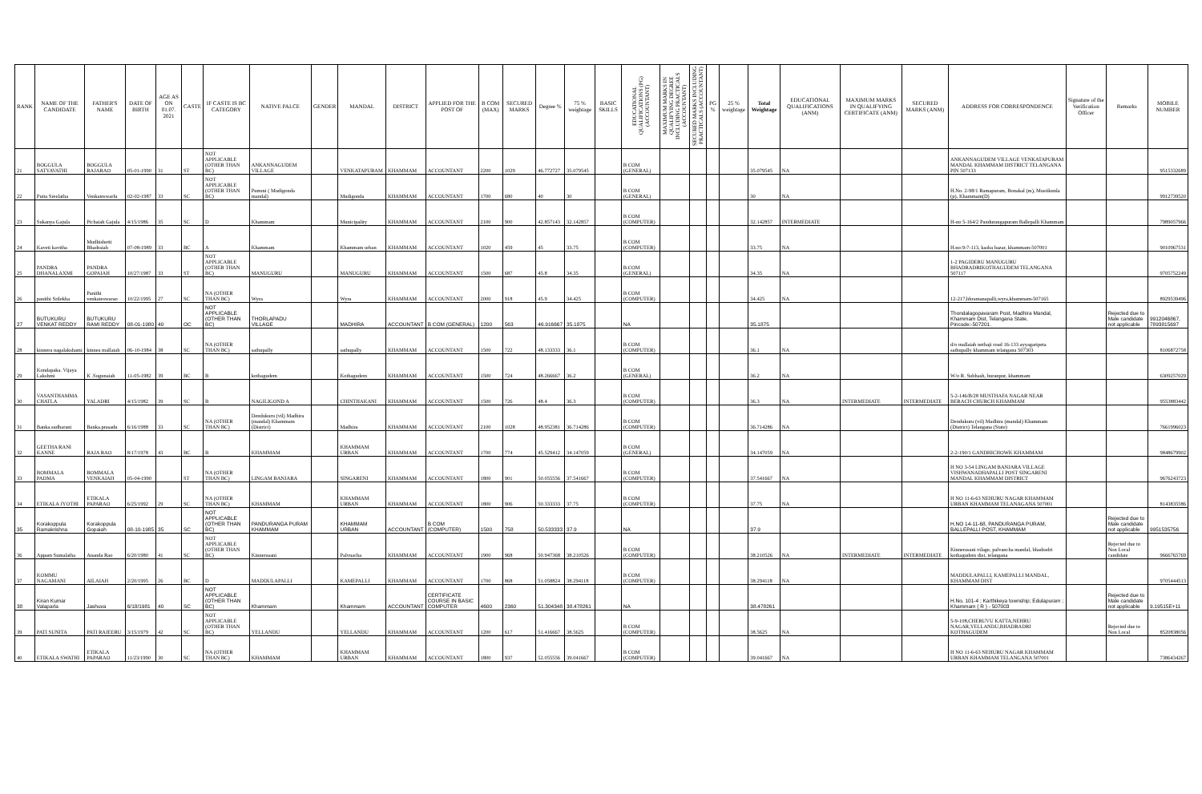| RANK | NAME OF THE CANDIDATE | FATHER'S NAME | DATE OF BIRTH | AGE AS ON 01.07. 2021 | CASTE | IF CASTE IS BC CATEGORY | NATIVE PALCE | GENDER | MANDAL | DISTRICT | APPLIED FOR THE POST OF | B COM (MAX) | SECURED MARKS | Degree % | 75 % weightage | BASIC SKILLS | EDUCATIONAL QUALIFICATIONS (PG) (ACCOUNTANT) | MAXIMUM MARKS IN QUALIFYING DEGREE INCLUDING PRACTICALS (ACCOUNTANT) | SECURED MARKS INCLUDING PRACTICALS (ACCOUNTANT) | PG % | 25 % weightage | Total Weightage | EDUCATIONAL QUALIFICATIONS (ANM) | MAXIMUM MARKS IN QUALIFYING CERTIFICATE (ANM) | SECURED MARKS (ANM) | ADDRESS FOR CORRESPONDENCE | Signature of the Verification Officer | Remarks | MOBILE NUMBER |
| --- | --- | --- | --- | --- | --- | --- | --- | --- | --- | --- | --- | --- | --- | --- | --- | --- | --- | --- | --- | --- | --- | --- | --- | --- | --- | --- | --- | --- | --- |
| 21 | BOGGULA SATYAVATHI | BOGGULA RAJARAO | 05-01-1990 | 31 | ST | NOT APPLICABLE (OTHER THAN BC) | ANKANNAGUDEM VILLAGE | | VENKATAPURAM | KHAMMAM | ACCOUNTANT | 2200 | 1029 | 46.772727 | 35.079545 | | B COM (GENERAL) | | | | | 35.079545 | NA | | | ANKANNAGUDEM VILLAGE VENKATAPURAM MANDAL KHAMMAM DISTRICT TELANGANA PIN 507133 | | | 9515332689 |
| 22 | Putta Sreelatha | Venkateswarlu | 02-02-1987 | 33 | SC | NOT APPLICABLE (OTHER THAN BC) | Pummi ( Mudigonda mandal) | | Mudigonda | KHAMMAM | ACCOUNTANT | 1700 | 680 | 40 | 30 | | B COM (GENERAL) | | | | | 30 | NA | | | H.No. 2-98/1 Ramapuram, Bonakal (m), Mustikunla (p), Khammam(D) | | | 9912739520 |
| 23 | Sukanya Gajula | Pichaiah Gajula | 4/15/1986 | 35 | SC | D | Khammam | | Municipality | KHAMMAM | ACCOUNTANT | 2100 | 900 | 42.857143 | 32.142857 | | B COM (COMPUTER) | | | | | 32.142857 | INTERMEDIATE | | | H-no 5-164/2 Pandurangapuram Ballepalli Khammam | | | 7989057966 |
| 24 | Kaveti kavitha | Mudhishetti Bhadraiah | 07-08-1989 | 33 | BC | A | Khammam | | Khammam urban | KHAMMAM | ACCOUNTANT | 1020 | 459 | 45 | 33.75 | | B COM (COMPUTER) | | | | | 33.75 | NA | | | H.no:9-7-113, kasba bazar, khammam-507001 | | | 9010967531 |
| 25 | PANDRA DHANALAXMI | PANDRA GOPAIAH | 10/27/1987 | 33 | ST | NOT APPLICABLE (OTHER THAN BC) | MANUGURU | | MANUGURU | KHAMMAM | ACCOUNTANT | 1500 | 687 | 45.8 | 34.35 | | B.COM (GENERAL) | | | | | 34.35 | NA | | | 1-2 PAGIDERU MANUGURU BHADRADRIKOTHAGUDEM TELANGANA 507117 | | | 9705752249 |
| 26 | panithi Srilekha | Panithi venkateswarao | 10/22/1995 | 27 | SC | NA (OTHER THAN BC) | Wyra | | Wyra | KHAMMAM | ACCOUNTANT | 2000 | 918 | 45.9 | 34.425 | | B COM (COMPUTER) | | | | | 34.425 | NA | | | 12-217,bhramanapalli,wyra,khammam-507165 | | | 8929539496 |
| 27 | BUTUKURU VENKAT REDDY | BUTUKURU RAMI REDDY | 08-01-1980 | 40 | OC | NOT APPLICABLE (OTHER THAN BC) | THORLAPADU VILLAGE | | MADHIRA | ACCOUNTANT | B COM (GENERAL) | 1200 | 563 | 46.916667 | 35.1875 | | NA | | | | | 35.1875 | | | | Thondalagopavaram Post, Madhira Mandal, Khammam Dist, Telangana State, Pincode:-507201. | | Rejected due to Male candidate not applicable | 9912046867, 7893815697 |
| 28 | kinnera nagalakshami | kinnea mallaiah | 06-10-1984 | 38 | SC | NA (OTHER THAN BC) | sathupally | | sathupally | KHAMMAM | ACCOUNTANT | 1500 | 722 | 48.133333 | 36.1 | | B COM (COMPUTER) | | | | | 36.1 | NA | | | d/o mallaiah nethaji road 16-133 ayyagaripeta sathupally khammam telangana 507303 | | | 8106872758 |
| 29 | Kondapaka. Vijaya Lakshmi | K .Sugunaiah | 11-05-1982 | 39 | BC | B | kothagudem | | Kothagudem | KHAMMAM | ACCOUNTANT | 1500 | 724 | 48.266667 | 36.2 | | B COM (GENERAL) | | | | | 36.2 | NA | | | W/o R. Subhash, buranpur, khammam | | | 6309257029 |
| 30 | VASANTHAMMA CHATLA | YALADRI | 4/15/1982 | 39 | SC | B | NAGILIGOND A | | CHINTHAKANI | KHAMMAM | ACCOUNTANT | 1500 | 726 | 48.4 | 36.3 | | B COM (COMPUTER) | | | | | 36.3 | NA | INTERMEDIATE | INTERMEDIATE | 5-2-146/B/28 MUSTHAFA NAGAR NEAR BERACH CHURCH KHAMMAM | | | 9553883442 |
| 31 | Banka.sudharani | Banka.prasadu | 6/16/1988 | 33 | SC | NA (OTHER THAN BC) | Dendukuru (vil) Madhira (mandal) Khammam (District) | | Madhira | KHAMMAM | ACCOUNTANT | 2100 | 1028 | 48.952381 | 36.714286 | | B COM (COMPUTER) | | | | | 36.714286 | NA | | | Dendukuru (vil) Madhira (mandal) Khammam (District) Telangana (State) | | | 7661996023 |
| 32 | GEETHA RANI KANNE | RAJA RAO | 8/17/1978 | 43 | BC | B | KHAMMAM | | KHAMMAM URBAN | KHAMMAM | ACCOUNTANT | 1700 | 774 | 45.529412 | 34.147059 | | B COM (GENERAL) | | | | | 34.147059 | NA | | | 2-2-190/1 GANDHICHOWK KHAMMAM | | | 9848679902 |
| 33 | BOMMALA PADMA | BOMMALA VENKAIAH | 05-04-1990 | | ST | NA (OTHER THAN BC) | LINGAM BANJARA | | SINGARENI | KHAMMAM | ACCOUNTANT | 1800 | 901 | 50.055556 | 37.541667 | | B COM (COMPUTER) | | | | | 37.541667 | NA | | | H NO 3-54 LINGAM BANJARA VILLAGE VISHWANADHAPALLI POST SINGARENI MANDAL KHAMMAM DISTRICT | | | 9676243723 |
| 34 | ETIKALA JYOTHI | ETIKALA PAPARAO | 6/25/1992 | 29 | SC | NA (OTHER THAN BC) | KHAMMAM | | KHAMMAM URBAN | KHAMMAM | ACCOUNTANT | 1800 | 906 | 50.333333 | 37.75 | | B COM (COMPUTER) | | | | | 37.75 | NA | | | H NO 11-6-63 NEHURU NAGAR KHAMMAM URBAN KHAMMAM TELANAGANA 507001 | | | 8143835586 |
| 35 | Korakoppula Ramakrishna | Korakoppula Gopaiah | 08-10-1985 | 35 | SC | NOT APPLICABLE (OTHER THAN BC) | PANDURANGA PURAM KHAMMAM | | KHAMMAM URBAN | ACCOUNTANT | B COM (COMPUTER) | 1500 | 758 | 50.533333 | 37.9 | | NA | | | | | 37.9 | | | | H.NO 14-11-68, PANDURANGA PURAM, BALLEPALLI POST, KHAMMAM | | Rejected due to Male candidate not applicable | 9951535756 |
| 36 | Appam Sumalatha | Ananda Rao | 6/20/1980 | 41 | SC | NOT APPLICABLE (OTHER THAN BC) | Kinnerasani | | Palvnacha | KHAMMAM | ACCOUNTANT | 1900 | 968 | 50.947368 | 38.210526 | | B COM (COMPUTER) | | | | | 38.210526 | NA | INTERMEDIATE | INTERMEDIATE | Kinnerasani vilage, palvancha mandal, bhadradri kothagudem dist, telangana | | Rejected due to Non Local candidate | 9666765769 |
| 37 | KOMMU NAGAMANI | AILAIAH | 2/20/1995 | 26 | BC | D | MADDULAPALLI | | KAMEPALLI | KHAMMAM | ACCOUNTANT | 1700 | 868 | 51.058824 | 38.294118 | | B COM (COMPUTER) | | | | | 38.294118 | NA | | | MADDULAPALLI, KAMEPALLI MANDAL, KHAMMAM DIST | | | 9705444513 |
| 38 | Kiran Kumar Valaparla | Jashuva | 6/18/1981 | 40 | SC | NOT APPLICABLE (OTHER THAN BC) | Khammam | | Khammam | ACCOUNTANT | CERTIFICATE COURSE IN BASIC COMPUTER | 4600 | 2360 | 51.304348 | 38.478261 | | NA | | | | | 38.478261 | | | | H.No. 101-4 ; Karthikeya township; Edulapuram ; Khammam ( R ) - 507003 | | Rejected due to Male candidate not applicable | 9.19515E+11 |
| 39 | PATI SUNITA | PATI RAJEERU | 3/15/1979 | 42 | SC | NOT APPLICABLE (OTHER THAN BC) | YELLANDU | | YELLANDU | KHAMMAM | ACCOUNTANT | 1200 | 617 | 51.416667 | 38.5625 | | B COM (COMPUTER) | | | | | 38.5625 | NA | | | 5-9-108,CHERUVU KATTA,NEHRU NAGAR,YELLANDU,BHADRADRI KOTHAGUDEM | | Rejected due to Non Local | 8520838056 |
| 40 | ETIKALA SWATHI | ETIKALA PAPARAO | 11/23/1990 | 30 | SC | NA (OTHER THAN BC) | KHAMMAM | | KHAMMAM URBAN | KHAMMAM | ACCOUNTANT | 1800 | 937 | 52.055556 | 39.041667 | | B COM (COMPUTER) | | | | | 39.041667 | NA | | | H NO 11-6-63 NEHURU NAGAR KHAMMAM URBAN KHAMMAM TELANGANA 507001 | | | 7386434267 |